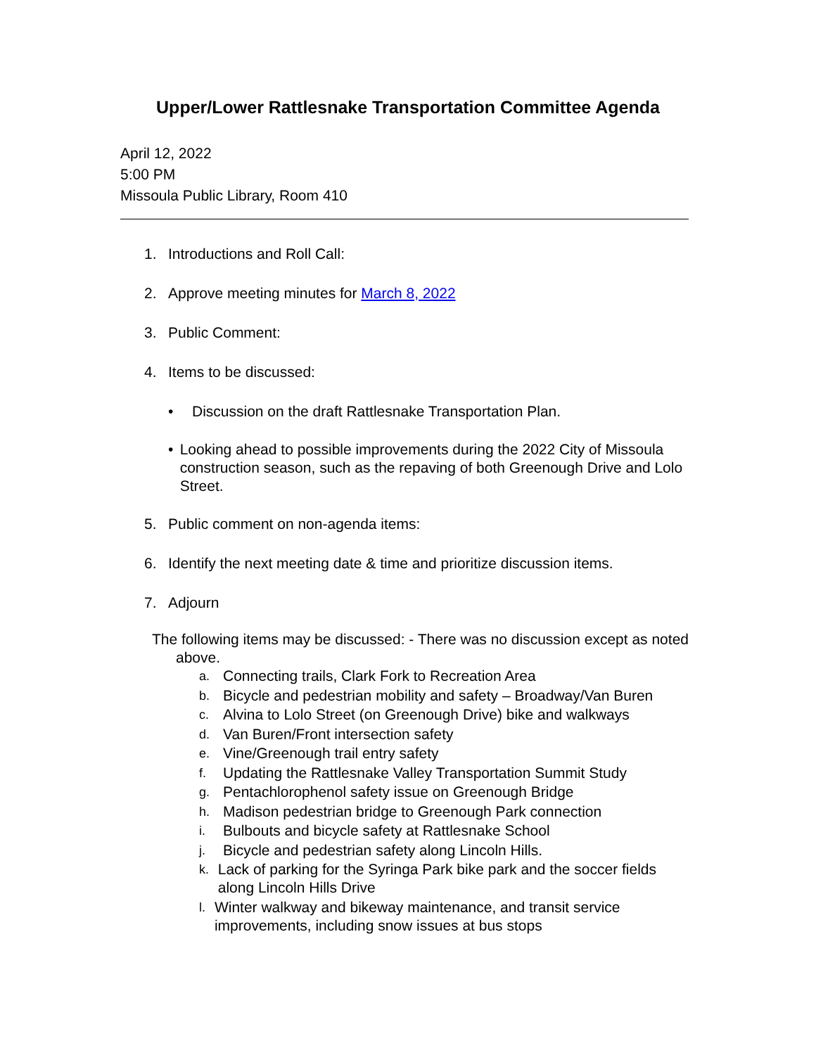Upper/Lower Rattlesnake Transportation Committee Agenda
April 12, 2022
5:00 PM
Missoula Public Library, Room 410
1. Introductions and Roll Call:
2. Approve meeting minutes for March 8, 2022
3. Public Comment:
4. Items to be discussed:
• Discussion on the draft Rattlesnake Transportation Plan.
• Looking ahead to possible improvements during the 2022 City of Missoula construction season, such as the repaving of both Greenough Drive and Lolo Street.
5. Public comment on non-agenda items:
6. Identify the next meeting date & time and prioritize discussion items.
7. Adjourn
The following items may be discussed: - There was no discussion except as noted above.
a. Connecting trails, Clark Fork to Recreation Area
b. Bicycle and pedestrian mobility and safety – Broadway/Van Buren
c. Alvina to Lolo Street (on Greenough Drive) bike and walkways
d. Van Buren/Front intersection safety
e. Vine/Greenough trail entry safety
f. Updating the Rattlesnake Valley Transportation Summit Study
g. Pentachlorophenol safety issue on Greenough Bridge
h. Madison pedestrian bridge to Greenough Park connection
i. Bulbouts and bicycle safety at Rattlesnake School
j. Bicycle and pedestrian safety along Lincoln Hills.
k. Lack of parking for the Syringa Park bike park and the soccer fields along Lincoln Hills Drive
l. Winter walkway and bikeway maintenance, and transit service improvements, including snow issues at bus stops